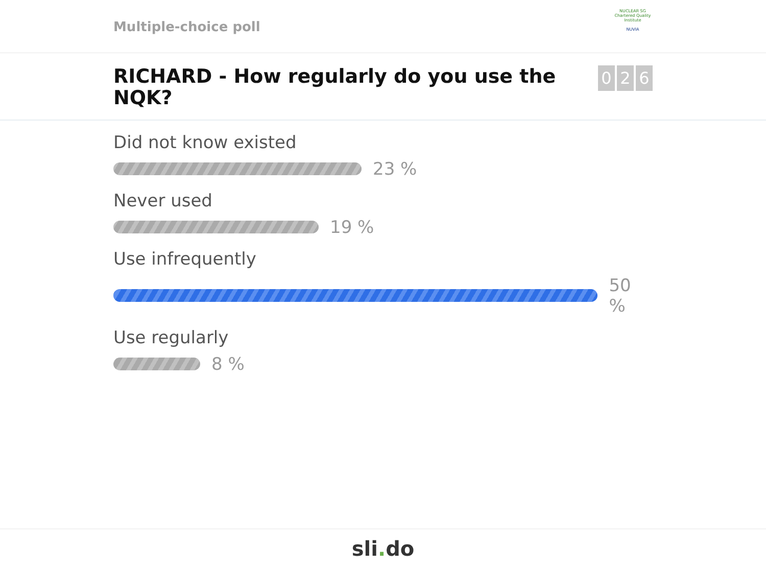Multiple-choice poll
NUCLEAR SG
Chartered Quality Institute
NUVIA
RICHARD - How regularly do you use the NQK?
0 2 6
Did not know existed
23 %
Never used
19 %
Use infrequently
50 %
Use regularly
8 %
sli. do